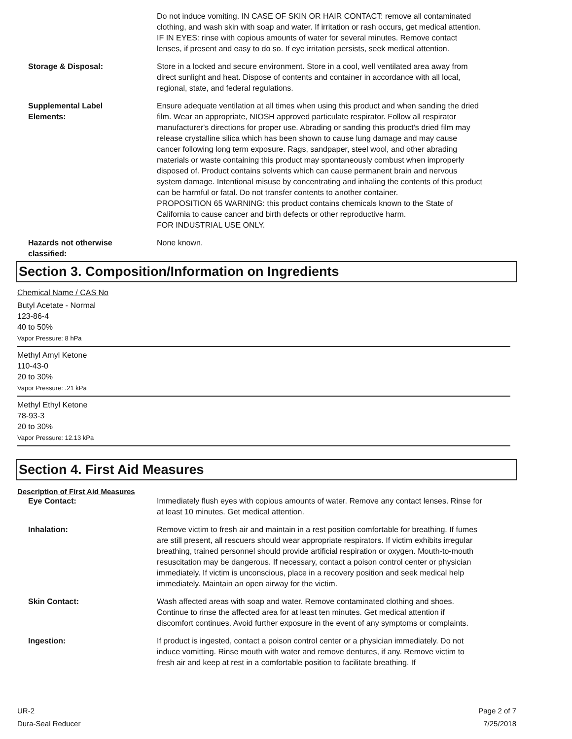Do not induce vomiting. IN CASE OF SKIN OR HAIR CONTACT: remove all contaminated clothing, and wash skin with soap and water. If irritation or rash occurs, get medical attention. IF IN EYES: rinse with copious amounts of water for several minutes. Remove contact lenses, if present and easy to do so. If eye irritation persists, seek medical attention.
Storage & Disposal: Store in a locked and secure environment. Store in a cool, well ventilated area away from direct sunlight and heat. Dispose of contents and container in accordance with all local, regional, state, and federal regulations.
Supplemental Label
Elements:
Ensure adequate ventilation at all times when using this product and when sanding the dried film. Wear an appropriate, NIOSH approved particulate respirator. Follow all respirator manufacturer's directions for proper use. Abrading or sanding this product's dried film may release crystalline silica which has been shown to cause lung damage and may cause cancer following long term exposure. Rags, sandpaper, steel wool, and other abrading materials or waste containing this product may spontaneously combust when improperly disposed of. Product contains solvents which can cause permanent brain and nervous system damage. Intentional misuse by concentrating and inhaling the contents of this product can be harmful or fatal. Do not transfer contents to another container.
PROPOSITION 65 WARNING: this product contains chemicals known to the State of California to cause cancer and birth defects or other reproductive harm.
FOR INDUSTRIAL USE ONLY.
Hazards not otherwise
classified:
None known.
Section 3. Composition/Information on Ingredients
Chemical Name / CAS No
Butyl Acetate - Normal
123-86-4
40 to 50%
Vapor Pressure: 8 hPa
Methyl Amyl Ketone
110-43-0
20 to 30%
Vapor Pressure: .21 kPa
Methyl Ethyl Ketone
78-93-3
20 to 30%
Vapor Pressure: 12.13 kPa
Section 4. First Aid Measures
Description of First Aid Measures
Eye Contact: Immediately flush eyes with copious amounts of water. Remove any contact lenses. Rinse for at least 10 minutes. Get medical attention.
Inhalation: Remove victim to fresh air and maintain in a rest position comfortable for breathing. If fumes are still present, all rescuers should wear appropriate respirators. If victim exhibits irregular breathing, trained personnel should provide artificial respiration or oxygen. Mouth-to-mouth resuscitation may be dangerous. If necessary, contact a poison control center or physician immediately. If victim is unconscious, place in a recovery position and seek medical help immediately. Maintain an open airway for the victim.
Skin Contact: Wash affected areas with soap and water. Remove contaminated clothing and shoes. Continue to rinse the affected area for at least ten minutes. Get medical attention if discomfort continues. Avoid further exposure in the event of any symptoms or complaints.
Ingestion: If product is ingested, contact a poison control center or a physician immediately. Do not induce vomitting. Rinse mouth with water and remove dentures, if any. Remove victim to fresh air and keep at rest in a comfortable position to facilitate breathing. If
UR-2
Dura-Seal Reducer
Page 2 of 7
7/25/2018